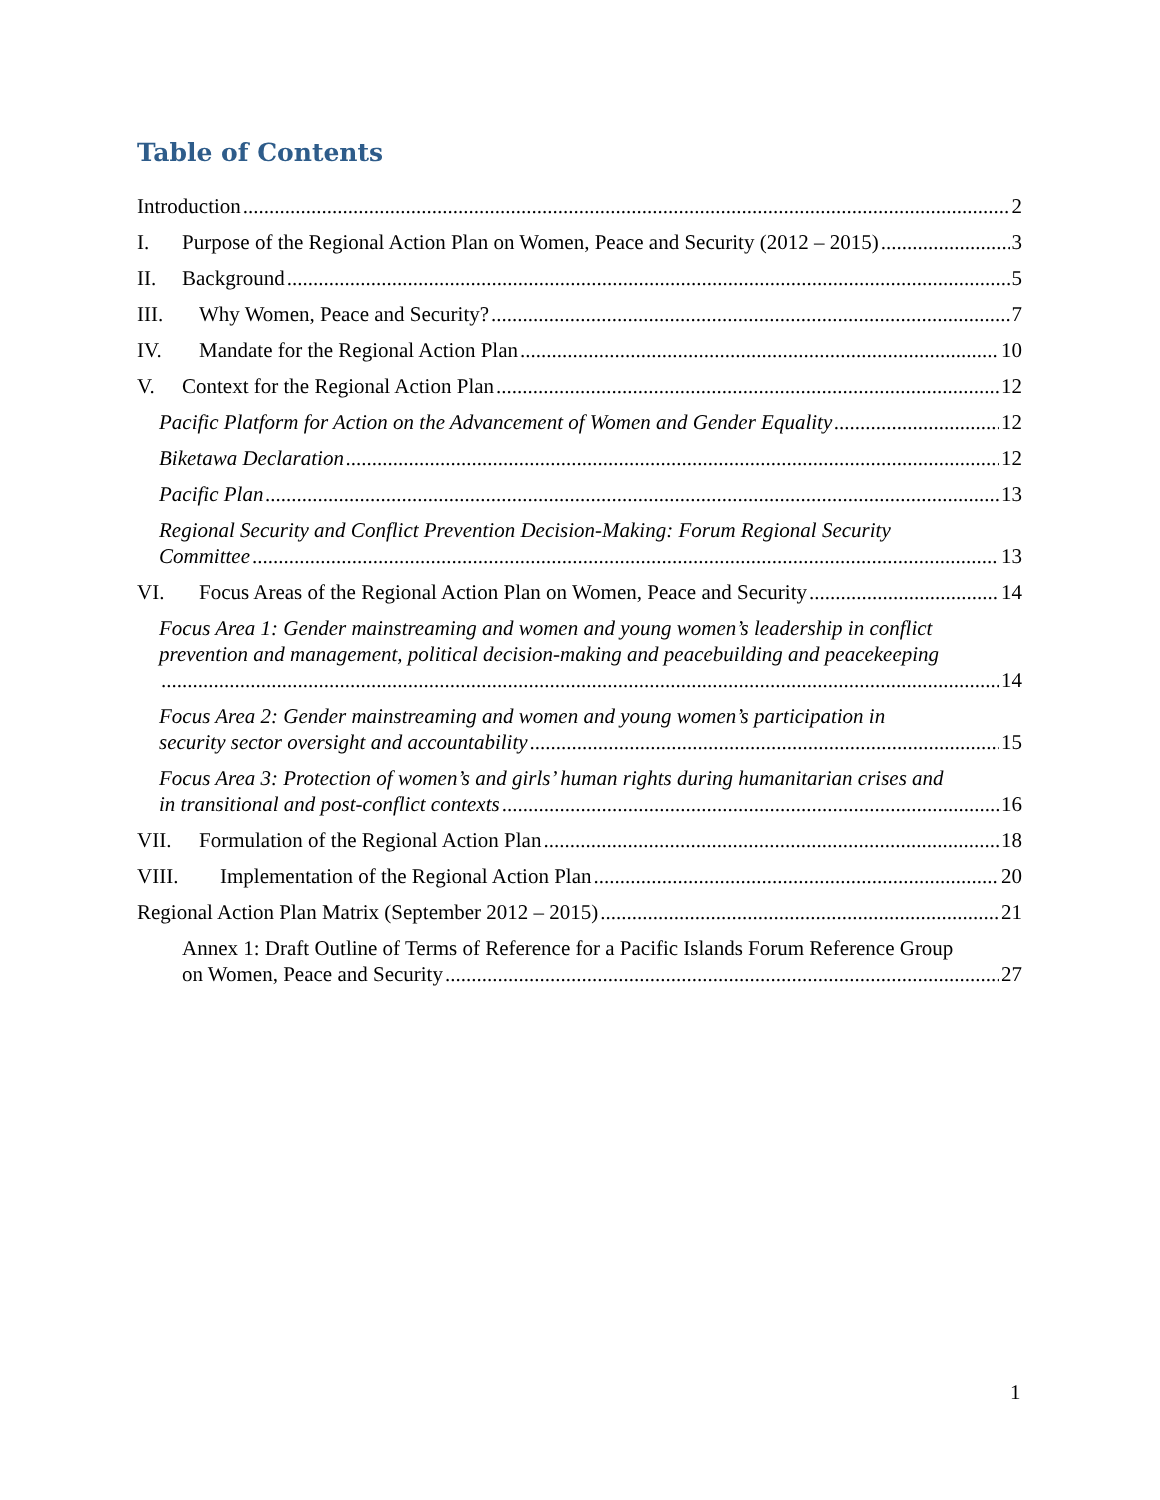Table of Contents
Introduction 2
I. Purpose of the Regional Action Plan on Women, Peace and Security (2012 – 2015) 3
II. Background 5
III. Why Women, Peace and Security? 7
IV. Mandate for the Regional Action Plan 10
V. Context for the Regional Action Plan 12
Pacific Platform for Action on the Advancement of Women and Gender Equality 12
Biketawa Declaration 12
Pacific Plan 13
Regional Security and Conflict Prevention Decision-Making: Forum Regional Security
Committee 13
VI. Focus Areas of the Regional Action Plan on Women, Peace and Security 14
Focus Area 1: Gender mainstreaming and women and young women’s leadership in conflict prevention and management, political decision-making and peacebuilding and peacekeeping
14
Focus Area 2: Gender mainstreaming and women and young women’s participation in
security sector oversight and accountability 15
Focus Area 3: Protection of women’s and girls’ human rights during humanitarian crises and
in transitional and post-conflict contexts 16
VII. Formulation of the Regional Action Plan 18
VIII. Implementation of the Regional Action Plan 20
Regional Action Plan Matrix (September 2012 – 2015) 21
Annex 1: Draft Outline of Terms of Reference for a Pacific Islands Forum Reference Group
on Women, Peace and Security 27
1